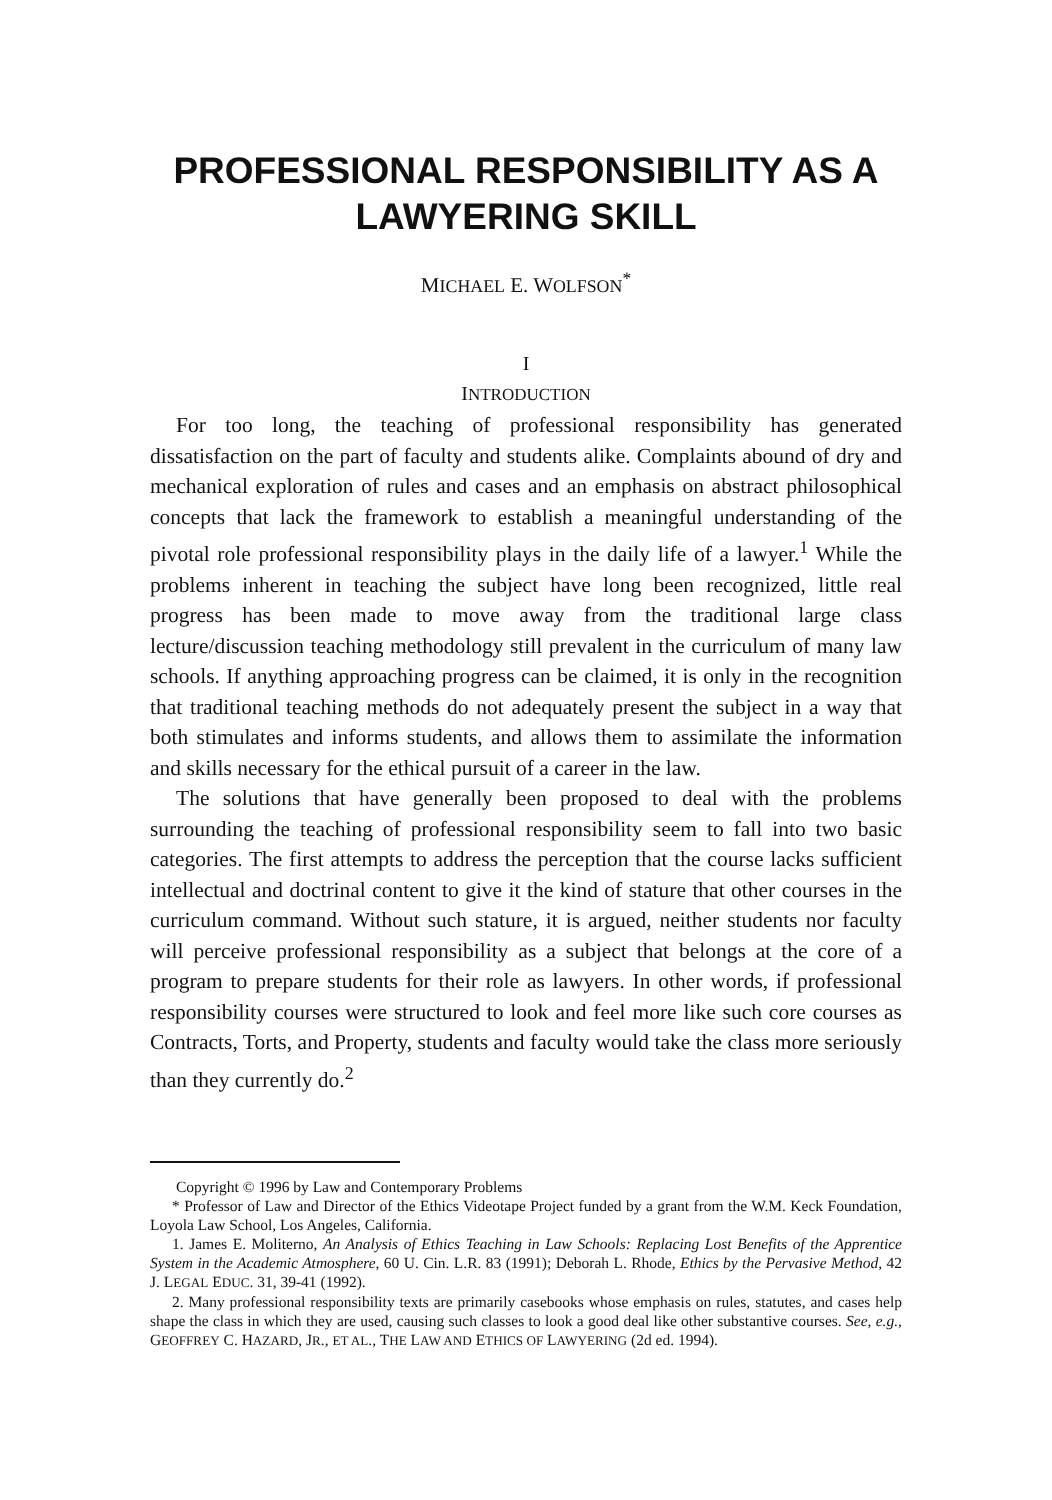PROFESSIONAL RESPONSIBILITY AS A
LAWYERING SKILL
MICHAEL E. WOLFSON<sup>*</sup>
I
INTRODUCTION
For too long, the teaching of professional responsibility has generated dissatisfaction on the part of faculty and students alike. Complaints abound of dry and mechanical exploration of rules and cases and an emphasis on abstract philosophical concepts that lack the framework to establish a meaningful understanding of the pivotal role professional responsibility plays in the daily life of a lawyer.<sup>1</sup> While the problems inherent in teaching the subject have long been recognized, little real progress has been made to move away from the traditional large class lecture/discussion teaching methodology still prevalent in the curriculum of many law schools. If anything approaching progress can be claimed, it is only in the recognition that traditional teaching methods do not adequately present the subject in a way that both stimulates and informs students, and allows them to assimilate the information and skills necessary for the ethical pursuit of a career in the law.
The solutions that have generally been proposed to deal with the problems surrounding the teaching of professional responsibility seem to fall into two basic categories. The first attempts to address the perception that the course lacks sufficient intellectual and doctrinal content to give it the kind of stature that other courses in the curriculum command. Without such stature, it is argued, neither students nor faculty will perceive professional responsibility as a subject that belongs at the core of a program to prepare students for their role as lawyers. In other words, if professional responsibility courses were structured to look and feel more like such core courses as Contracts, Torts, and Property, students and faculty would take the class more seriously than they currently do.<sup>2</sup>
Copyright © 1996 by Law and Contemporary Problems
* Professor of Law and Director of the Ethics Videotape Project funded by a grant from the W.M. Keck Foundation, Loyola Law School, Los Angeles, California.
1. James E. Moliterno, An Analysis of Ethics Teaching in Law Schools: Replacing Lost Benefits of the Apprentice System in the Academic Atmosphere, 60 U. Cin. L.R. 83 (1991); Deborah L. Rhode, Ethics by the Pervasive Method, 42 J. LEGAL EDUC. 31, 39-41 (1992).
2. Many professional responsibility texts are primarily casebooks whose emphasis on rules, statutes, and cases help shape the class in which they are used, causing such classes to look a good deal like other substantive courses. See, e.g., GEOFFREY C. HAZARD, JR., ET AL., THE LAW AND ETHICS OF LAWYERING (2d ed. 1994).